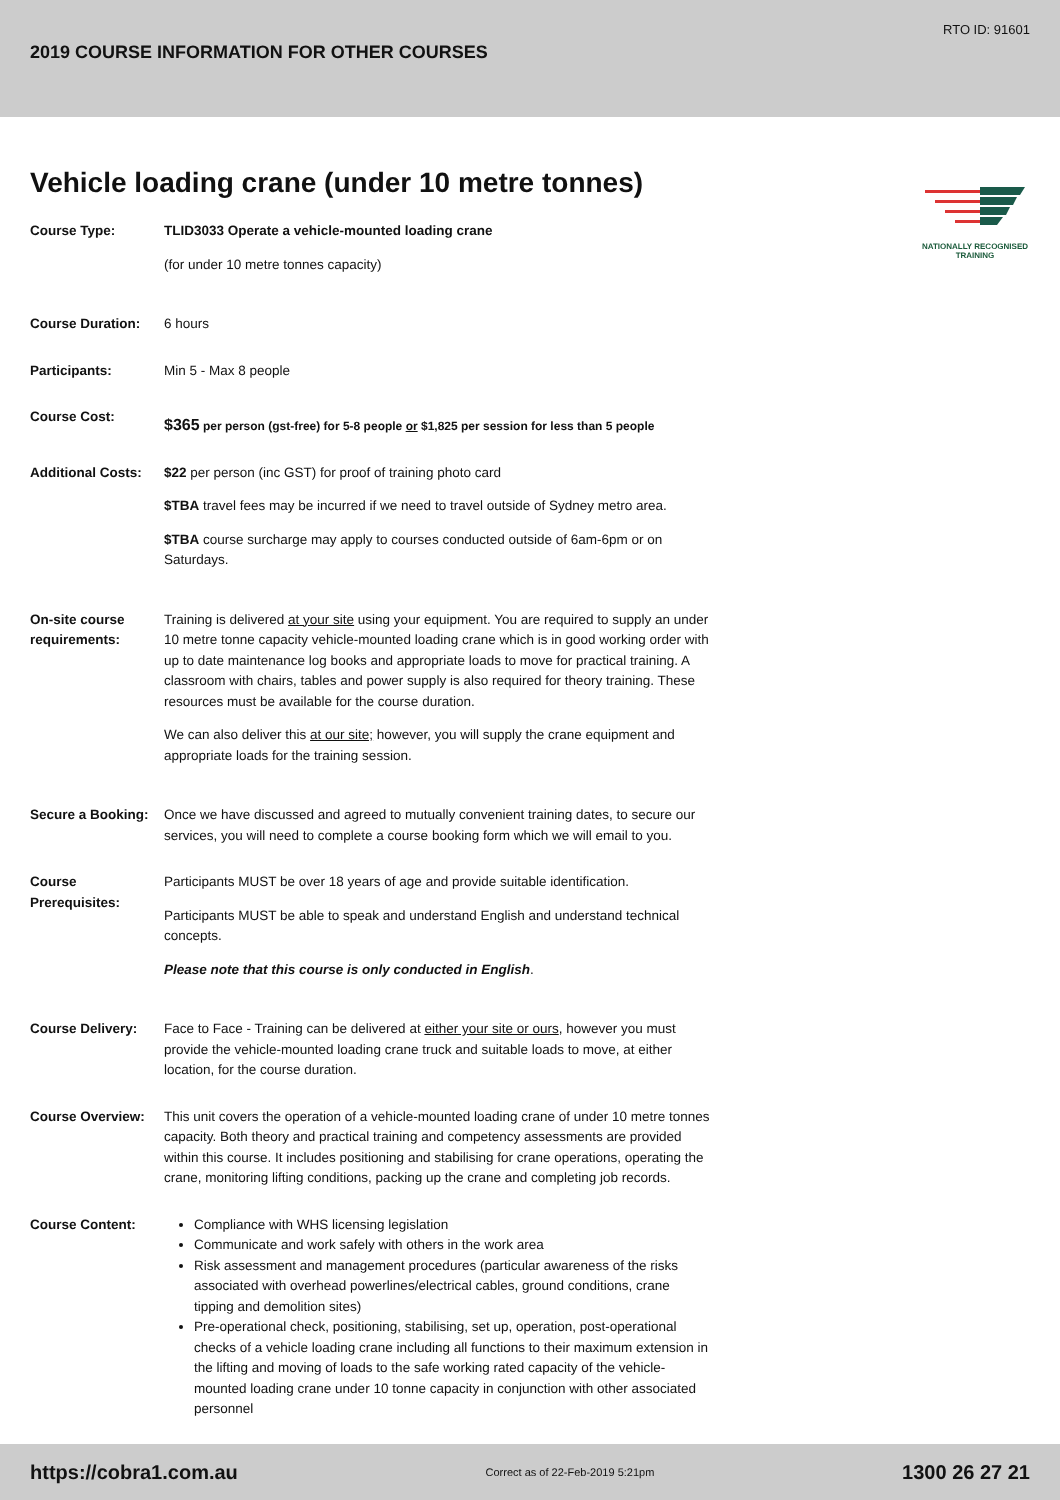RTO ID: 91601
2019 COURSE INFORMATION FOR OTHER COURSES
NATIONALLY RECOGNISED
TRAINING
Vehicle loading crane (under 10 metre tonnes)
Course Type: TLID3033 Operate a vehicle-mounted loading crane
(for under 10 metre tonnes capacity)
Course Duration: 6 hours
Participants: Min 5 - Max 8 people
Course Cost:
$365 per person (gst-free) for 5-8 people or $1,825 per session for less than 5 people
Additional Costs:
$22 per person (inc GST) for proof of training photo card
$TBA travel fees may be incurred if we need to travel outside of Sydney metro area.
$TBA course surcharge may apply to courses conducted outside of 6am-6pm or on Saturdays.
On-site course requirements:
Training is delivered at your site using your equipment. You are required to supply an under 10 metre tonne capacity vehicle-mounted loading crane which is in good working order with up to date maintenance log books and appropriate loads to move for practical training. A classroom with chairs, tables and power supply is also required for theory training. These resources must be available for the course duration.
We can also deliver this at our site; however, you will supply the crane equipment and appropriate loads for the training session.
Secure a Booking:
Once we have discussed and agreed to mutually convenient training dates, to secure our services, you will need to complete a course booking form which we will email to you.
Course Prerequisites:
Participants MUST be over 18 years of age and provide suitable identification.
Participants MUST be able to speak and understand English and understand technical concepts.
Please note that this course is only conducted in English.
Course Delivery: Face to Face - Training can be delivered at either your site or ours, however you must provide the vehicle-mounted loading crane truck and suitable loads to move, at either location, for the course duration.
Course Overview: This unit covers the operation of a vehicle-mounted loading crane of under 10 metre tonnes capacity. Both theory and practical training and competency assessments are provided within this course. It includes positioning and stabilising for crane operations, operating the crane, monitoring lifting conditions, packing up the crane and completing job records.
Course Content: Compliance with WHS licensing legislation
Communicate and work safely with others in the work area
Risk assessment and management procedures (particular awareness of the risks associated with overhead powerlines/electrical cables, ground conditions, crane tipping and demolition sites)
Pre-operational check, positioning, stabilising, set up, operation, post-operational checks of a vehicle loading crane including all functions to their maximum extension in the lifting and moving of loads to the safe working rated capacity of the vehicle-mounted loading crane under 10 tonne capacity in conjunction with other associated personnel
https://cobra1.com.au Correct as of 22-Feb-2019 5:21pm 1300 26 27 21